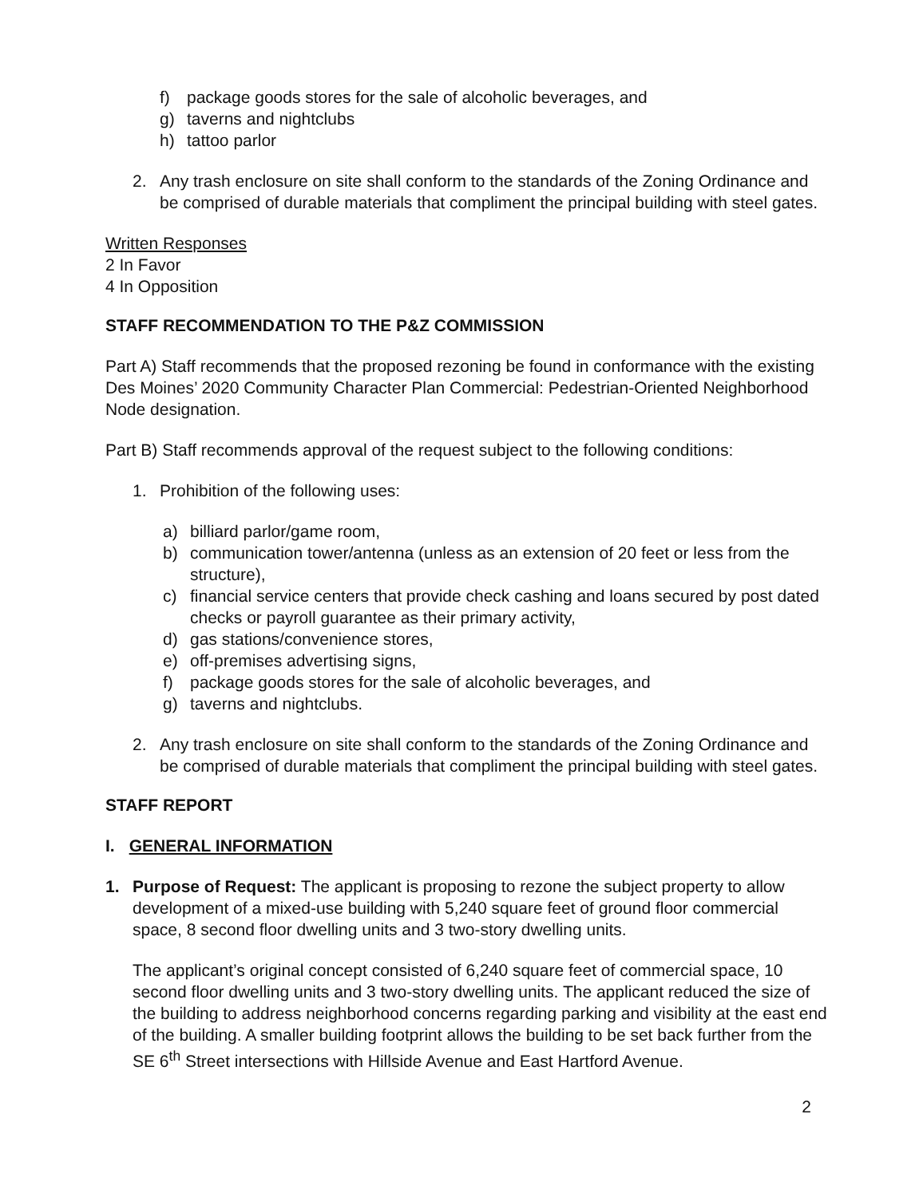f) package goods stores for the sale of alcoholic beverages, and
g) taverns and nightclubs
h) tattoo parlor
2. Any trash enclosure on site shall conform to the standards of the Zoning Ordinance and be comprised of durable materials that compliment the principal building with steel gates.
Written Responses
2 In Favor
4 In Opposition
STAFF RECOMMENDATION TO THE P&Z COMMISSION
Part A) Staff recommends that the proposed rezoning be found in conformance with the existing Des Moines’ 2020 Community Character Plan Commercial: Pedestrian-Oriented Neighborhood Node designation.
Part B) Staff recommends approval of the request subject to the following conditions:
1. Prohibition of the following uses:
a) billiard parlor/game room,
b) communication tower/antenna (unless as an extension of 20 feet or less from the structure),
c) financial service centers that provide check cashing and loans secured by post dated checks or payroll guarantee as their primary activity,
d) gas stations/convenience stores,
e) off-premises advertising signs,
f) package goods stores for the sale of alcoholic beverages, and
g) taverns and nightclubs.
2. Any trash enclosure on site shall conform to the standards of the Zoning Ordinance and be comprised of durable materials that compliment the principal building with steel gates.
STAFF REPORT
I. GENERAL INFORMATION
1. Purpose of Request: The applicant is proposing to rezone the subject property to allow development of a mixed-use building with 5,240 square feet of ground floor commercial space, 8 second floor dwelling units and 3 two-story dwelling units.
The applicant’s original concept consisted of 6,240 square feet of commercial space, 10 second floor dwelling units and 3 two-story dwelling units. The applicant reduced the size of the building to address neighborhood concerns regarding parking and visibility at the east end of the building. A smaller building footprint allows the building to be set back further from the SE 6<sup>th</sup> Street intersections with Hillside Avenue and East Hartford Avenue.
2